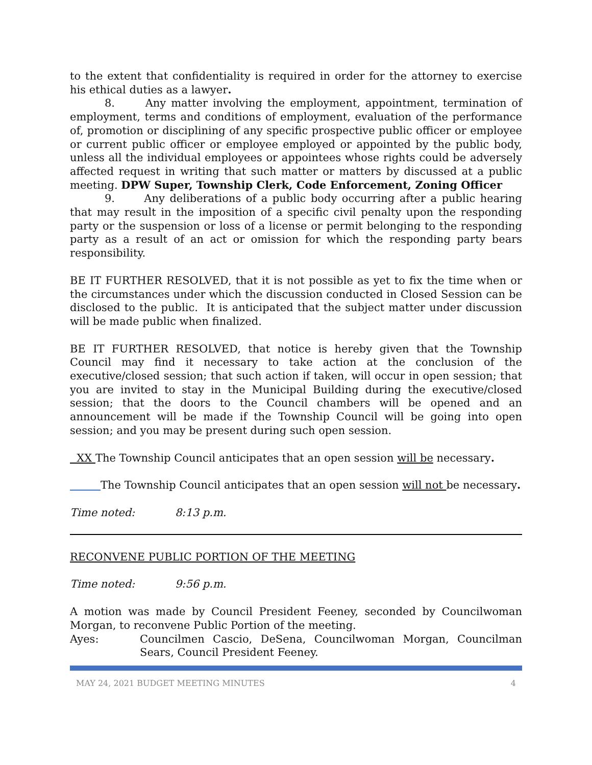to the extent that confidentiality is required in order for the attorney to exercise his ethical duties as a lawyer.
8. Any matter involving the employment, appointment, termination of employment, terms and conditions of employment, evaluation of the performance of, promotion or disciplining of any specific prospective public officer or employee or current public officer or employee employed or appointed by the public body, unless all the individual employees or appointees whose rights could be adversely affected request in writing that such matter or matters by discussed at a public meeting. DPW Super, Township Clerk, Code Enforcement, Zoning Officer
9. Any deliberations of a public body occurring after a public hearing that may result in the imposition of a specific civil penalty upon the responding party or the suspension or loss of a license or permit belonging to the responding party as a result of an act or omission for which the responding party bears responsibility.
BE IT FURTHER RESOLVED, that it is not possible as yet to fix the time when or the circumstances under which the discussion conducted in Closed Session can be disclosed to the public. It is anticipated that the subject matter under discussion will be made public when finalized.
BE IT FURTHER RESOLVED, that notice is hereby given that the Township Council may find it necessary to take action at the conclusion of the executive/closed session; that such action if taken, will occur in open session; that you are invited to stay in the Municipal Building during the executive/closed session; that the doors to the Council chambers will be opened and an announcement will be made if the Township Council will be going into open session; and you may be present during such open session.
XX The Township Council anticipates that an open session will be necessary.
The Township Council anticipates that an open session will not be necessary.
Time noted: 8:13 p.m.
RECONVENE PUBLIC PORTION OF THE MEETING
Time noted: 9:56 p.m.
A motion was made by Council President Feeney, seconded by Councilwoman Morgan, to reconvene Public Portion of the meeting.
Ayes: Councilmen Cascio, DeSena, Councilwoman Morgan, Councilman Sears, Council President Feeney.
MAY 24, 2021 BUDGET MEETING MINUTES 4